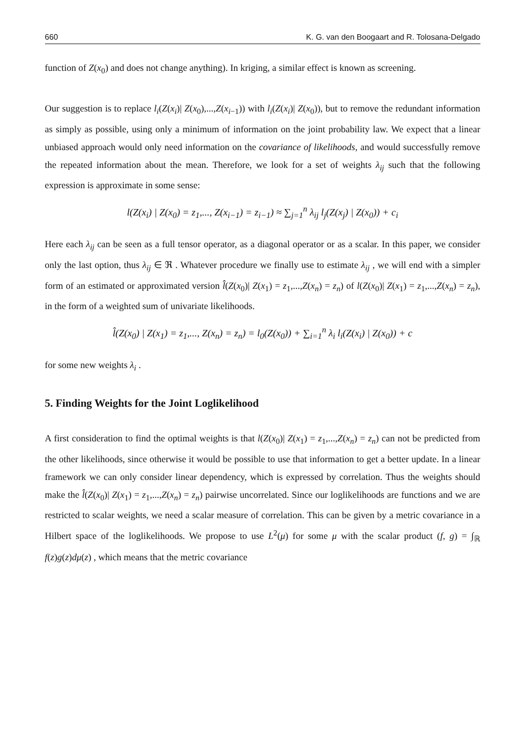660 K. G. van den Boogaart and R. Tolosana-Delgado
function of Z(x<sub>0</sub>) and does not change anything). In kriging, a similar effect is known as screening.
Our suggestion is to replace l<sub>i</sub>(Z(x<sub>i</sub>)| Z(x<sub>0</sub>),...,Z(x<sub>i−1</sub>)) with l<sub>i</sub>(Z(x<sub>i</sub>)| Z(x<sub>0</sub>)), but to remove the redundant information as simply as possible, using only a minimum of information on the joint probability law. We expect that a linear unbiased approach would only need information on the covariance of likelihoods, and would successfully remove the repeated information about the mean. Therefore, we look for a set of weights λ<sub>ij</sub> such that the following expression is approximate in some sense:
l(Z(x<sub>i</sub>) | Z(x<sub>0</sub>) = z<sub>1</sub>,..., Z(x<sub>i−1</sub>) = z<sub>i−1</sub>) ≈ ∑<sub>j=1</sub><sup>n</sup> λ<sub>ij</sub> l<sub>j</sub>(Z(x<sub>j</sub>) | Z(x<sub>0</sub>)) + c<sub>i</sub>
Here each λ<sub>ij</sub> can be seen as a full tensor operator, as a diagonal operator or as a scalar. In this paper, we consider only the last option, thus λ<sub>ij</sub> ∈ ℜ . Whatever procedure we finally use to estimate λ<sub>ij</sub> , we will end with a simpler form of an estimated or approximated version l̂(Z(x<sub>0</sub>)| Z(x<sub>1</sub>) = z<sub>1</sub>,...,Z(x<sub>n</sub>) = z<sub>n</sub>) of l(Z(x<sub>0</sub>)| Z(x<sub>1</sub>) = z<sub>1</sub>,...,Z(x<sub>n</sub>) = z<sub>n</sub>), in the form of a weighted sum of univariate likelihoods.
l̂(Z(x<sub>0</sub>) | Z(x<sub>1</sub>) = z<sub>1</sub>,..., Z(x<sub>n</sub>) = z<sub>n</sub>) = l<sub>0</sub>(Z(x<sub>0</sub>)) + ∑<sub>i=1</sub><sup>n</sup> λ<sub>i</sub> l<sub>i</sub>(Z(x<sub>i</sub>) | Z(x<sub>0</sub>)) + c
for some new weights λ<sub>i</sub> .
5. Finding Weights for the Joint Loglikelihood
A first consideration to find the optimal weights is that l(Z(x<sub>0</sub>)| Z(x<sub>1</sub>) = z<sub>1</sub>,...,Z(x<sub>n</sub>) = z<sub>n</sub>) can not be predicted from the other likelihoods, since otherwise it would be possible to use that information to get a better update. In a linear framework we can only consider linear dependency, which is expressed by correlation. Thus the weights should make the l̂(Z(x<sub>0</sub>)| Z(x<sub>1</sub>) = z<sub>1</sub>,...,Z(x<sub>n</sub>) = z<sub>n</sub>) pairwise uncorrelated. Since our loglikelihoods are functions and we are restricted to scalar weights, we need a scalar measure of correlation. This can be given by a metric covariance in a Hilbert space of the loglikelihoods. We propose to use L<sup>2</sup>(μ) for some μ with the scalar product (f, g) = ∫<sub>ℝ</sub> f(z)g(z)dμ(z) , which means that the metric covariance